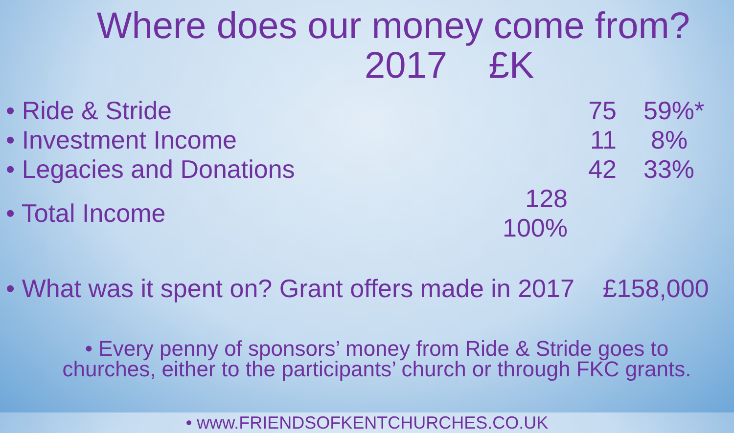Where does our money come from?
2017 £K
| • Ride & Stride | 75 | 59%* |
| • Investment Income | 11 | 8% |
| • Legacies and Donations | 42 | 33% |
| • Total Income | 128 100% | |
• What was it spent on? Grant offers made in 2017 £158,000
• Every penny of sponsors’ money from Ride & Stride goes to
churches, either to the participants’ church or through FKC grants.
• www.FRIENDSOFKENTCHURCHES.CO.UK